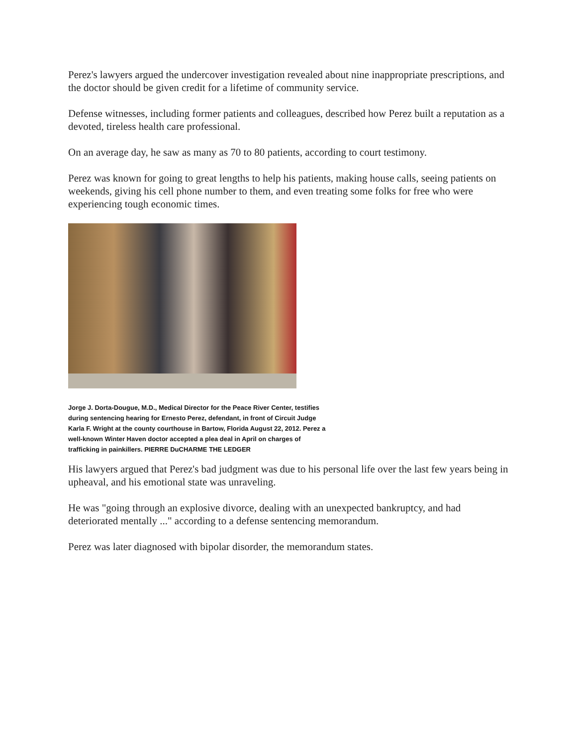Perez's lawyers argued the undercover investigation revealed about nine inappropriate prescriptions, and the doctor should be given credit for a lifetime of community service.
Defense witnesses, including former patients and colleagues, described how Perez built a reputation as a devoted, tireless health care professional.
On an average day, he saw as many as 70 to 80 patients, according to court testimony.
Perez was known for going to great lengths to help his patients, making house calls, seeing patients on weekends, giving his cell phone number to them, and even treating some folks for free who were experiencing tough economic times.
Jorge J. Dorta-Dougue, M.D., Medical Director for the Peace River Center, testifies during sentencing hearing for Ernesto Perez, defendant, in front of Circuit Judge Karla F. Wright at the county courthouse in Bartow, Florida August 22, 2012. Perez a well-known Winter Haven doctor accepted a plea deal in April on charges of trafficking in painkillers. PIERRE DuCHARME THE LEDGER
His lawyers argued that Perez's bad judgment was due to his personal life over the last few years being in upheaval, and his emotional state was unraveling.
He was "going through an explosive divorce, dealing with an unexpected bankruptcy, and had deteriorated mentally ..." according to a defense sentencing memorandum.
Perez was later diagnosed with bipolar disorder, the memorandum states.